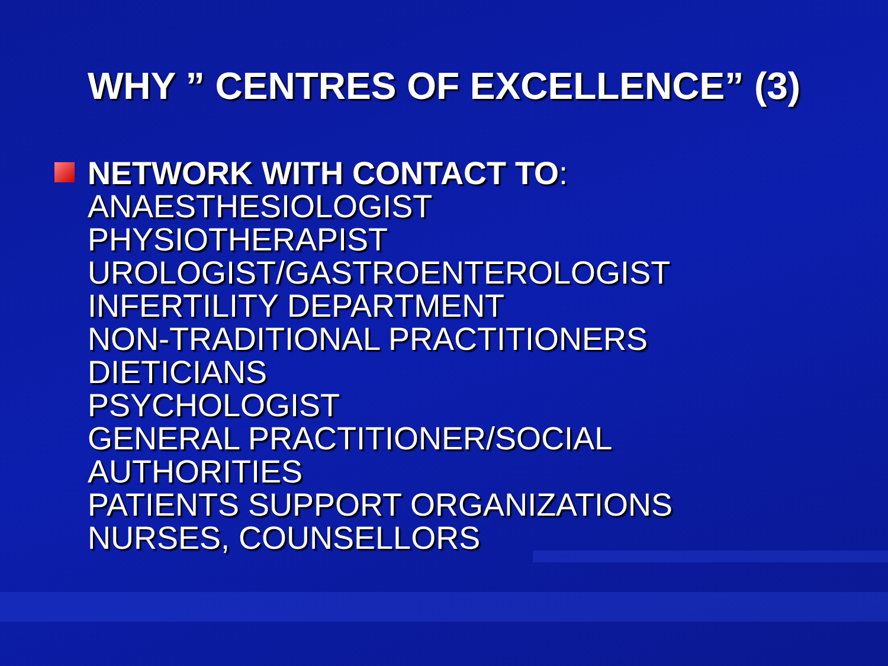WHY ” CENTRES OF EXCELLENCE” (3)
NETWORK WITH CONTACT TO:
ANAESTHESIOLOGIST
PHYSIOTHERAPIST
UROLOGIST/GASTROENTEROLOGIST
INFERTILITY DEPARTMENT
NON-TRADITIONAL PRACTITIONERS
DIETICIANS
PSYCHOLOGIST
GENERAL PRACTITIONER/SOCIAL
AUTHORITIES
PATIENTS SUPPORT ORGANIZATIONS
NURSES, COUNSELLORS